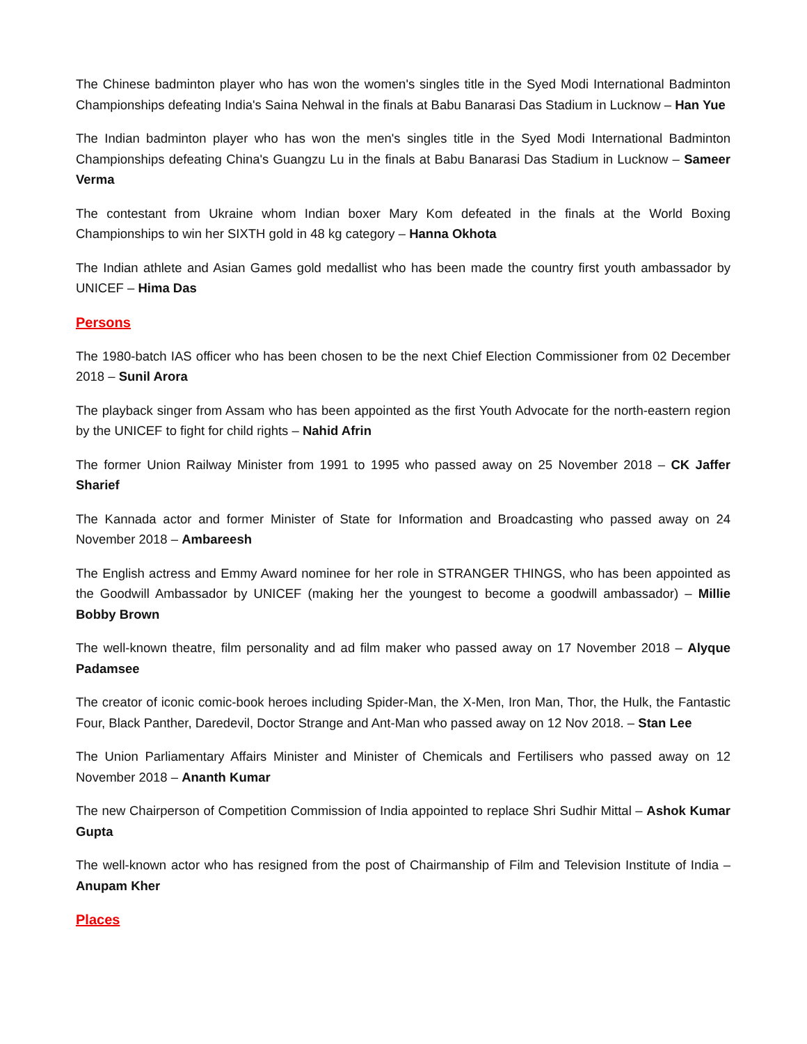The Chinese badminton player who has won the women's singles title in the Syed Modi International Badminton Championships defeating India's Saina Nehwal in the finals at Babu Banarasi Das Stadium in Lucknow – Han Yue
The Indian badminton player who has won the men's singles title in the Syed Modi International Badminton Championships defeating China's Guangzu Lu in the finals at Babu Banarasi Das Stadium in Lucknow – Sameer Verma
The contestant from Ukraine whom Indian boxer Mary Kom defeated in the finals at the World Boxing Championships to win her SIXTH gold in 48 kg category – Hanna Okhota
The Indian athlete and Asian Games gold medallist who has been made the country first youth ambassador by UNICEF – Hima Das
Persons
The 1980-batch IAS officer who has been chosen to be the next Chief Election Commissioner from 02 December 2018 – Sunil Arora
The playback singer from Assam who has been appointed as the first Youth Advocate for the north-eastern region by the UNICEF to fight for child rights – Nahid Afrin
The former Union Railway Minister from 1991 to 1995 who passed away on 25 November 2018 – CK Jaffer Sharief
The Kannada actor and former Minister of State for Information and Broadcasting who passed away on 24 November 2018 – Ambareesh
The English actress and Emmy Award nominee for her role in STRANGER THINGS, who has been appointed as the Goodwill Ambassador by UNICEF (making her the youngest to become a goodwill ambassador) – Millie Bobby Brown
The well-known theatre, film personality and ad film maker who passed away on 17 November 2018 – Alyque Padamsee
The creator of iconic comic-book heroes including Spider-Man, the X-Men, Iron Man, Thor, the Hulk, the Fantastic Four, Black Panther, Daredevil, Doctor Strange and Ant-Man who passed away on 12 Nov 2018. – Stan Lee
The Union Parliamentary Affairs Minister and Minister of Chemicals and Fertilisers who passed away on 12 November 2018 – Ananth Kumar
The new Chairperson of Competition Commission of India appointed to replace Shri Sudhir Mittal – Ashok Kumar Gupta
The well-known actor who has resigned from the post of Chairmanship of Film and Television Institute of India – Anupam Kher
Places